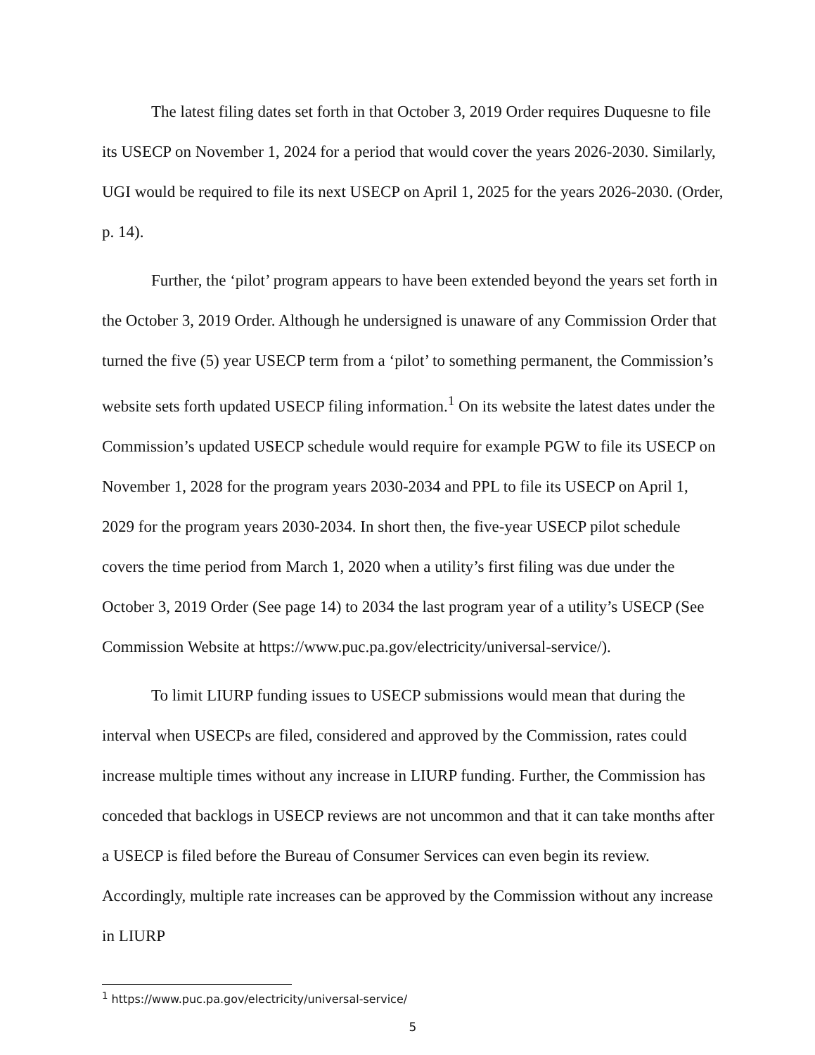The latest filing dates set forth in that October 3, 2019 Order requires Duquesne to file its USECP on November 1, 2024 for a period that would cover the years 2026-2030. Similarly, UGI would be required to file its next USECP on April 1, 2025 for the years 2026-2030. (Order, p. 14).
Further, the ‘pilot’ program appears to have been extended beyond the years set forth in the October 3, 2019 Order. Although he undersigned is unaware of any Commission Order that turned the five (5) year USECP term from a ‘pilot’ to something permanent, the Commission’s website sets forth updated USECP filing information.<sup>1</sup> On its website the latest dates under the Commission’s updated USECP schedule would require for example PGW to file its USECP on November 1, 2028 for the program years 2030-2034 and PPL to file its USECP on April 1, 2029 for the program years 2030-2034. In short then, the five-year USECP pilot schedule covers the time period from March 1, 2020 when a utility’s first filing was due under the October 3, 2019 Order (See page 14) to 2034 the last program year of a utility’s USECP (See Commission Website at https://www.puc.pa.gov/electricity/universal-service/).
To limit LIURP funding issues to USECP submissions would mean that during the interval when USECPs are filed, considered and approved by the Commission, rates could increase multiple times without any increase in LIURP funding. Further, the Commission has conceded that backlogs in USECP reviews are not uncommon and that it can take months after a USECP is filed before the Bureau of Consumer Services can even begin its review. Accordingly, multiple rate increases can be approved by the Commission without any increase in LIURP
<sup>1</sup> https://www.puc.pa.gov/electricity/universal-service/
5